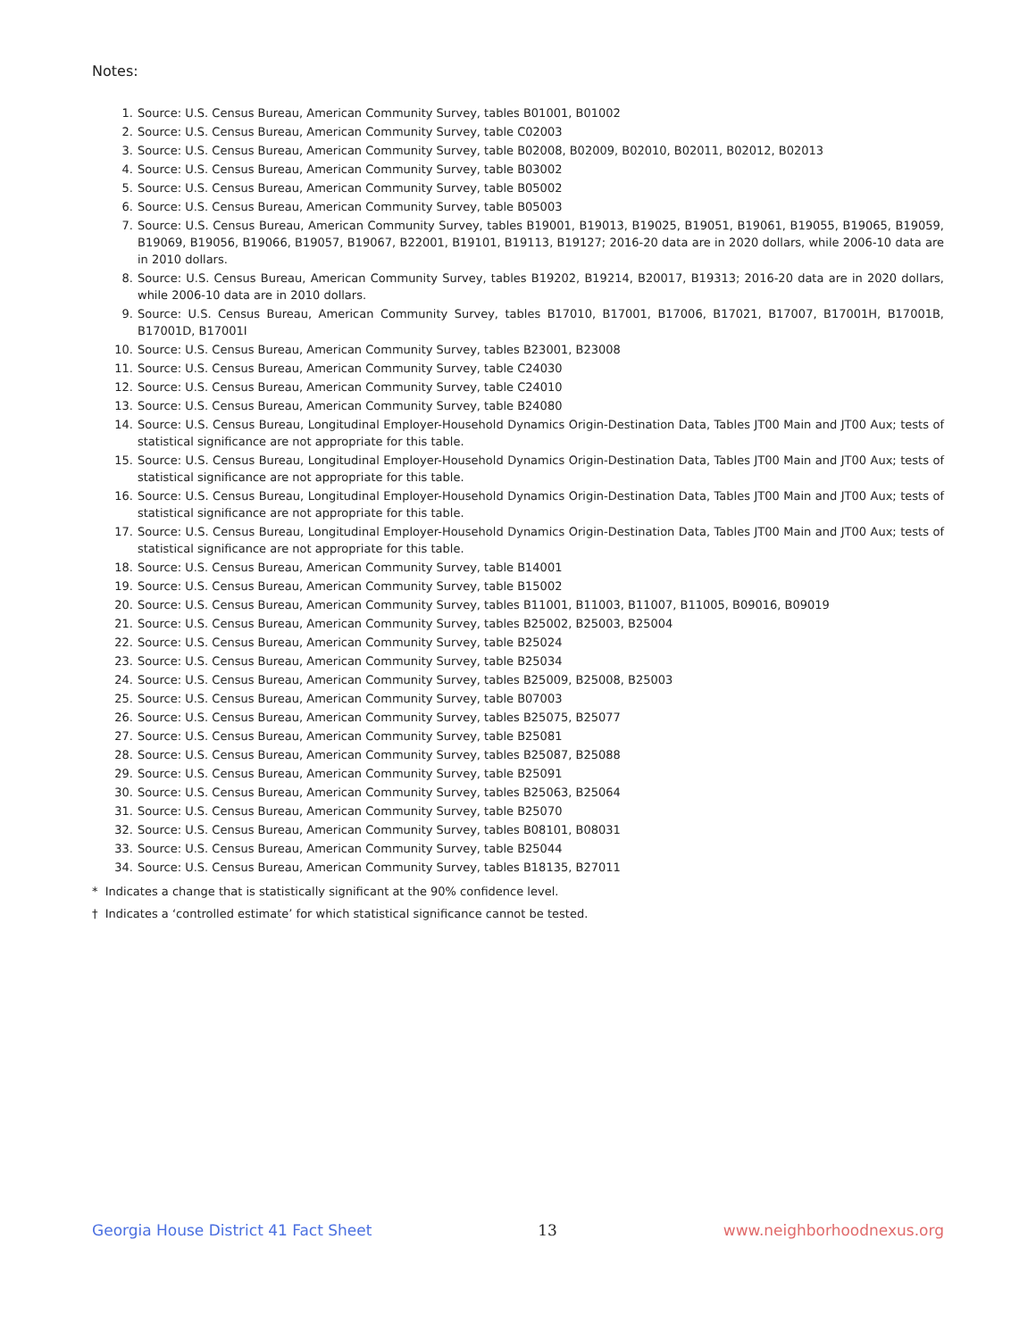Notes:
1. Source: U.S. Census Bureau, American Community Survey, tables B01001, B01002
2. Source: U.S. Census Bureau, American Community Survey, table C02003
3. Source: U.S. Census Bureau, American Community Survey, table B02008, B02009, B02010, B02011, B02012, B02013
4. Source: U.S. Census Bureau, American Community Survey, table B03002
5. Source: U.S. Census Bureau, American Community Survey, table B05002
6. Source: U.S. Census Bureau, American Community Survey, table B05003
7. Source: U.S. Census Bureau, American Community Survey, tables B19001, B19013, B19025, B19051, B19061, B19055, B19065, B19059, B19069, B19056, B19066, B19057, B19067, B22001, B19101, B19113, B19127; 2016-20 data are in 2020 dollars, while 2006-10 data are in 2010 dollars.
8. Source: U.S. Census Bureau, American Community Survey, tables B19202, B19214, B20017, B19313; 2016-20 data are in 2020 dollars, while 2006-10 data are in 2010 dollars.
9. Source: U.S. Census Bureau, American Community Survey, tables B17010, B17001, B17006, B17021, B17007, B17001H, B17001B, B17001D, B17001I
10. Source: U.S. Census Bureau, American Community Survey, tables B23001, B23008
11. Source: U.S. Census Bureau, American Community Survey, table C24030
12. Source: U.S. Census Bureau, American Community Survey, table C24010
13. Source: U.S. Census Bureau, American Community Survey, table B24080
14. Source: U.S. Census Bureau, Longitudinal Employer-Household Dynamics Origin-Destination Data, Tables JT00 Main and JT00 Aux; tests of statistical significance are not appropriate for this table.
15. Source: U.S. Census Bureau, Longitudinal Employer-Household Dynamics Origin-Destination Data, Tables JT00 Main and JT00 Aux; tests of statistical significance are not appropriate for this table.
16. Source: U.S. Census Bureau, Longitudinal Employer-Household Dynamics Origin-Destination Data, Tables JT00 Main and JT00 Aux; tests of statistical significance are not appropriate for this table.
17. Source: U.S. Census Bureau, Longitudinal Employer-Household Dynamics Origin-Destination Data, Tables JT00 Main and JT00 Aux; tests of statistical significance are not appropriate for this table.
18. Source: U.S. Census Bureau, American Community Survey, table B14001
19. Source: U.S. Census Bureau, American Community Survey, table B15002
20. Source: U.S. Census Bureau, American Community Survey, tables B11001, B11003, B11007, B11005, B09016, B09019
21. Source: U.S. Census Bureau, American Community Survey, tables B25002, B25003, B25004
22. Source: U.S. Census Bureau, American Community Survey, table B25024
23. Source: U.S. Census Bureau, American Community Survey, table B25034
24. Source: U.S. Census Bureau, American Community Survey, tables B25009, B25008, B25003
25. Source: U.S. Census Bureau, American Community Survey, table B07003
26. Source: U.S. Census Bureau, American Community Survey, tables B25075, B25077
27. Source: U.S. Census Bureau, American Community Survey, table B25081
28. Source: U.S. Census Bureau, American Community Survey, tables B25087, B25088
29. Source: U.S. Census Bureau, American Community Survey, table B25091
30. Source: U.S. Census Bureau, American Community Survey, tables B25063, B25064
31. Source: U.S. Census Bureau, American Community Survey, table B25070
32. Source: U.S. Census Bureau, American Community Survey, tables B08101, B08031
33. Source: U.S. Census Bureau, American Community Survey, table B25044
34. Source: U.S. Census Bureau, American Community Survey, tables B18135, B27011
* Indicates a change that is statistically significant at the 90% confidence level.
† Indicates a ‘controlled estimate’ for which statistical significance cannot be tested.
Georgia House District 41 Fact Sheet 13 www.neighborhoodnexus.org